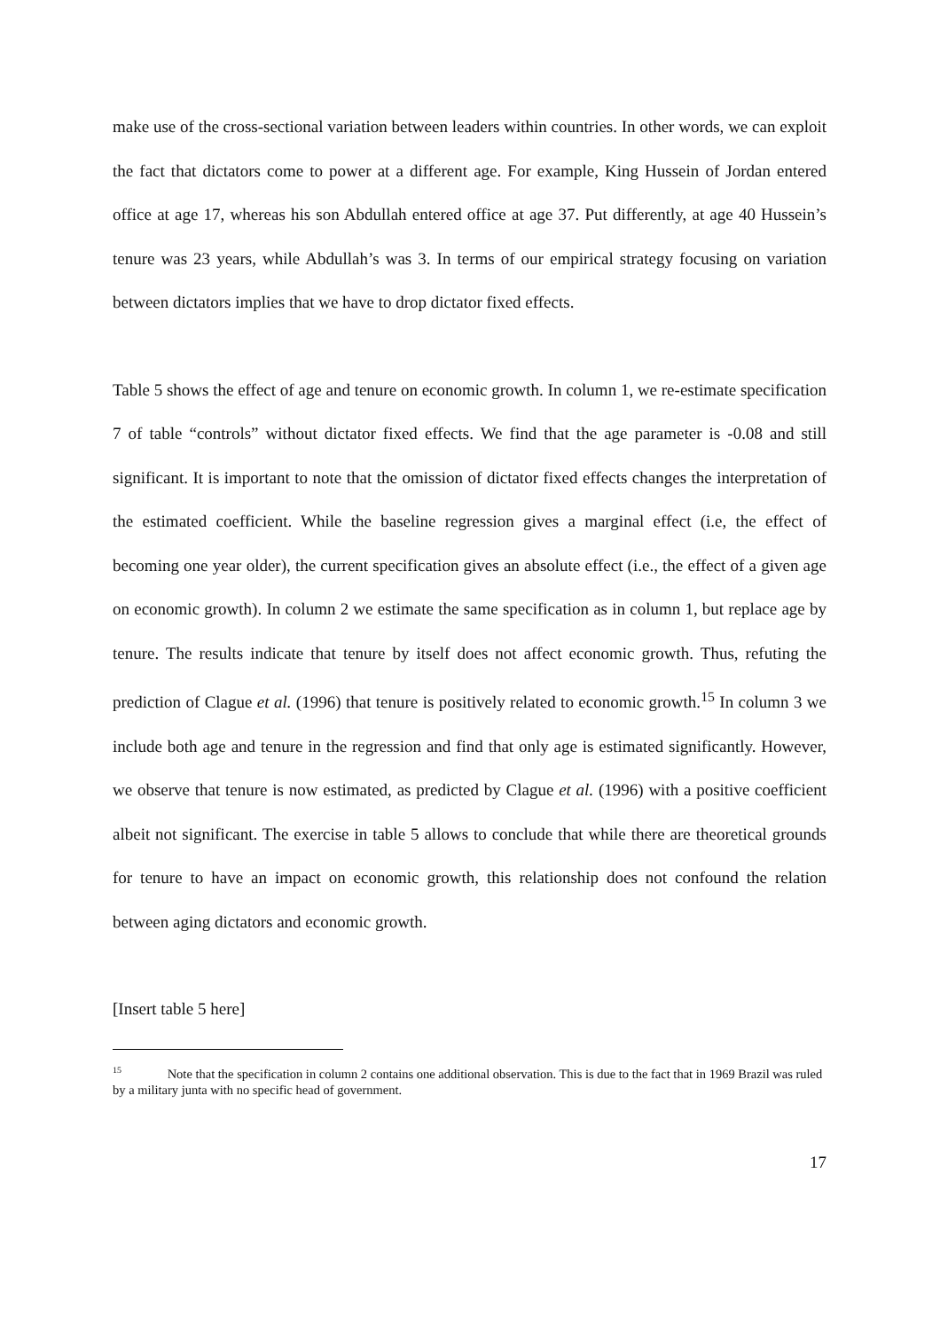make use of the cross-sectional variation between leaders within countries. In other words, we can exploit the fact that dictators come to power at a different age. For example, King Hussein of Jordan entered office at age 17, whereas his son Abdullah entered office at age 37. Put differently, at age 40 Hussein’s tenure was 23 years, while Abdullah’s was 3. In terms of our empirical strategy focusing on variation between dictators implies that we have to drop dictator fixed effects.
Table 5 shows the effect of age and tenure on economic growth. In column 1, we re-estimate specification 7 of table “controls” without dictator fixed effects. We find that the age parameter is -0.08 and still significant. It is important to note that the omission of dictator fixed effects changes the interpretation of the estimated coefficient. While the baseline regression gives a marginal effect (i.e, the effect of becoming one year older), the current specification gives an absolute effect (i.e., the effect of a given age on economic growth). In column 2 we estimate the same specification as in column 1, but replace age by tenure. The results indicate that tenure by itself does not affect economic growth. Thus, refuting the prediction of Clague et al. (1996) that tenure is positively related to economic growth.<sup>15</sup> In column 3 we include both age and tenure in the regression and find that only age is estimated significantly. However, we observe that tenure is now estimated, as predicted by Clague et al. (1996) with a positive coefficient albeit not significant. The exercise in table 5 allows to conclude that while there are theoretical grounds for tenure to have an impact on economic growth, this relationship does not confound the relation between aging dictators and economic growth.
[Insert table 5 here]
<sup>15</sup> Note that the specification in column 2 contains one additional observation. This is due to the fact that in 1969 Brazil was ruled by a military junta with no specific head of government.
17